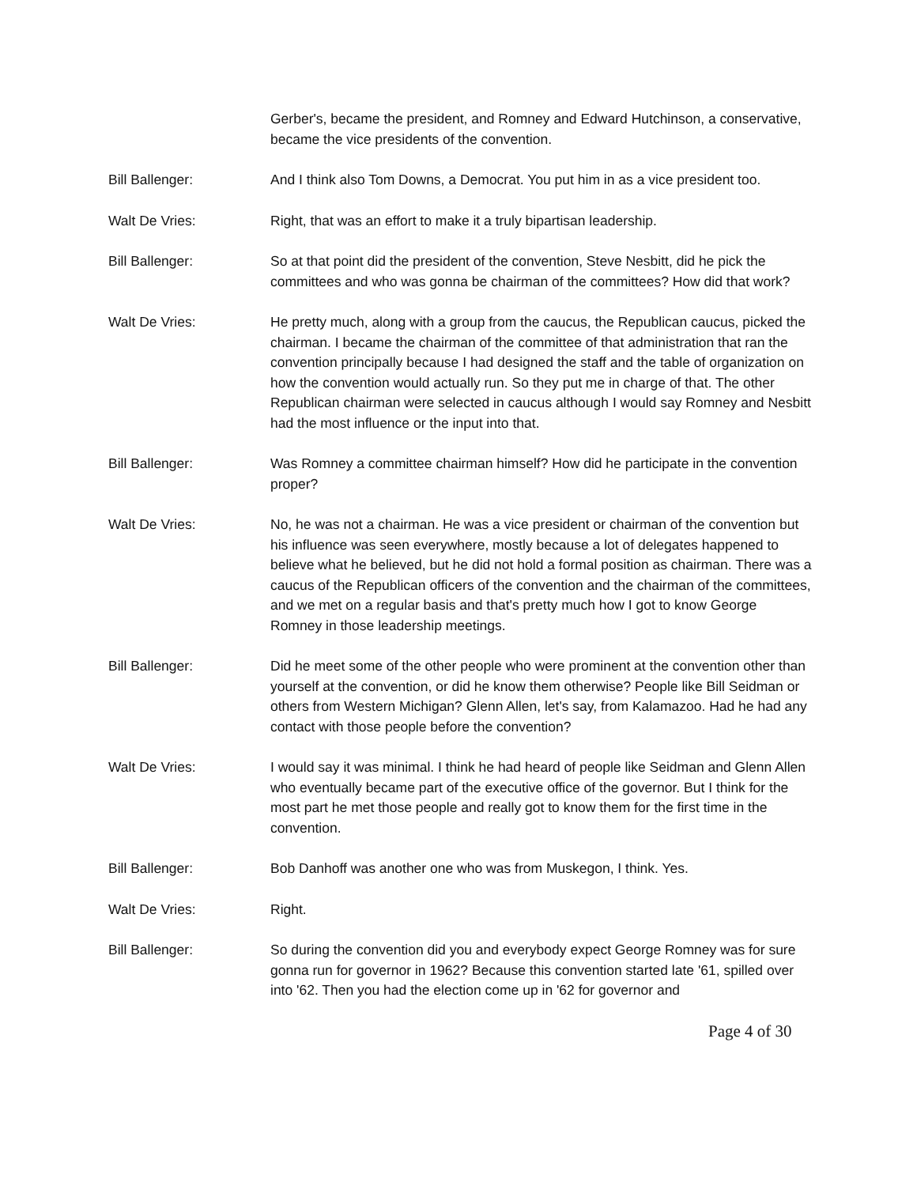Gerber's, became the president, and Romney and Edward Hutchinson, a conservative, became the vice presidents of the convention.
Bill Ballenger: And I think also Tom Downs, a Democrat. You put him in as a vice president too.
Walt De Vries: Right, that was an effort to make it a truly bipartisan leadership.
Bill Ballenger: So at that point did the president of the convention, Steve Nesbitt, did he pick the committees and who was gonna be chairman of the committees? How did that work?
Walt De Vries: He pretty much, along with a group from the caucus, the Republican caucus, picked the chairman. I became the chairman of the committee of that administration that ran the convention principally because I had designed the staff and the table of organization on how the convention would actually run. So they put me in charge of that. The other Republican chairman were selected in caucus although I would say Romney and Nesbitt had the most influence or the input into that.
Bill Ballenger: Was Romney a committee chairman himself? How did he participate in the convention proper?
Walt De Vries: No, he was not a chairman. He was a vice president or chairman of the convention but his influence was seen everywhere, mostly because a lot of delegates happened to believe what he believed, but he did not hold a formal position as chairman. There was a caucus of the Republican officers of the convention and the chairman of the committees, and we met on a regular basis and that's pretty much how I got to know George Romney in those leadership meetings.
Bill Ballenger: Did he meet some of the other people who were prominent at the convention other than yourself at the convention, or did he know them otherwise? People like Bill Seidman or others from Western Michigan? Glenn Allen, let's say, from Kalamazoo. Had he had any contact with those people before the convention?
Walt De Vries: I would say it was minimal. I think he had heard of people like Seidman and Glenn Allen who eventually became part of the executive office of the governor. But I think for the most part he met those people and really got to know them for the first time in the convention.
Bill Ballenger: Bob Danhoff was another one who was from Muskegon, I think. Yes.
Walt De Vries: Right.
Bill Ballenger: So during the convention did you and everybody expect George Romney was for sure gonna run for governor in 1962? Because this convention started late '61, spilled over into '62. Then you had the election come up in '62 for governor and
Page 4 of 30